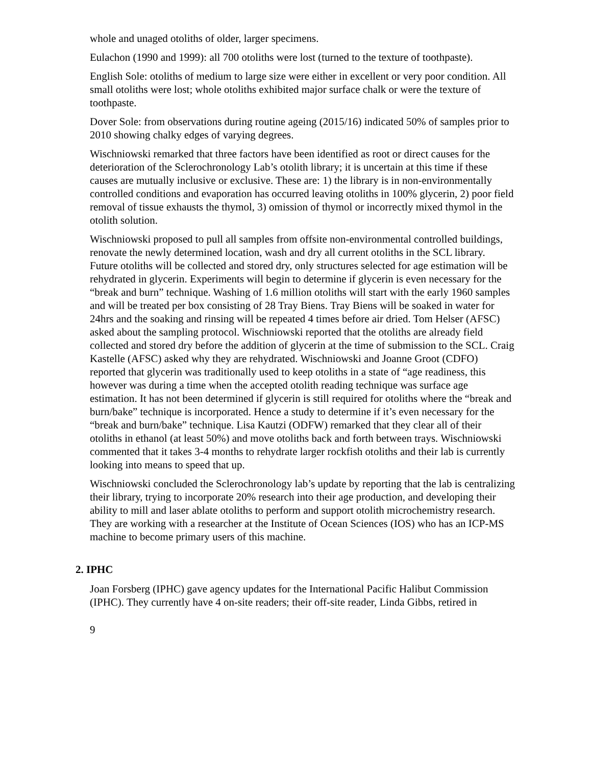whole and unaged otoliths of older, larger specimens.
Eulachon (1990 and 1999): all 700 otoliths were lost (turned to the texture of toothpaste).
English Sole: otoliths of medium to large size were either in excellent or very poor condition. All small otoliths were lost; whole otoliths exhibited major surface chalk or were the texture of toothpaste.
Dover Sole: from observations during routine ageing (2015/16) indicated 50% of samples prior to 2010 showing chalky edges of varying degrees.
Wischniowski remarked that three factors have been identified as root or direct causes for the deterioration of the Sclerochronology Lab’s otolith library; it is uncertain at this time if these causes are mutually inclusive or exclusive. These are: 1) the library is in non-environmentally controlled conditions and evaporation has occurred leaving otoliths in 100% glycerin, 2) poor field removal of tissue exhausts the thymol, 3) omission of thymol or incorrectly mixed thymol in the otolith solution.
Wischniowski proposed to pull all samples from offsite non-environmental controlled buildings, renovate the newly determined location, wash and dry all current otoliths in the SCL library. Future otoliths will be collected and stored dry, only structures selected for age estimation will be rehydrated in glycerin. Experiments will begin to determine if glycerin is even necessary for the “break and burn” technique. Washing of 1.6 million otoliths will start with the early 1960 samples and will be treated per box consisting of 28 Tray Biens. Tray Biens will be soaked in water for 24hrs and the soaking and rinsing will be repeated 4 times before air dried. Tom Helser (AFSC) asked about the sampling protocol. Wischniowski reported that the otoliths are already field collected and stored dry before the addition of glycerin at the time of submission to the SCL. Craig Kastelle (AFSC) asked why they are rehydrated. Wischniowski and Joanne Groot (CDFO) reported that glycerin was traditionally used to keep otoliths in a state of “age readiness, this however was during a time when the accepted otolith reading technique was surface age estimation. It has not been determined if glycerin is still required for otoliths where the “break and burn/bake” technique is incorporated. Hence a study to determine if it’s even necessary for the “break and burn/bake” technique. Lisa Kautzi (ODFW) remarked that they clear all of their otoliths in ethanol (at least 50%) and move otoliths back and forth between trays. Wischniowski commented that it takes 3-4 months to rehydrate larger rockfish otoliths and their lab is currently looking into means to speed that up.
Wischniowski concluded the Sclerochronology lab’s update by reporting that the lab is centralizing their library, trying to incorporate 20% research into their age production, and developing their ability to mill and laser ablate otoliths to perform and support otolith microchemistry research. They are working with a researcher at the Institute of Ocean Sciences (IOS) who has an ICP-MS machine to become primary users of this machine.
2. IPHC
Joan Forsberg (IPHC) gave agency updates for the International Pacific Halibut Commission (IPHC). They currently have 4 on-site readers; their off-site reader, Linda Gibbs, retired in
9